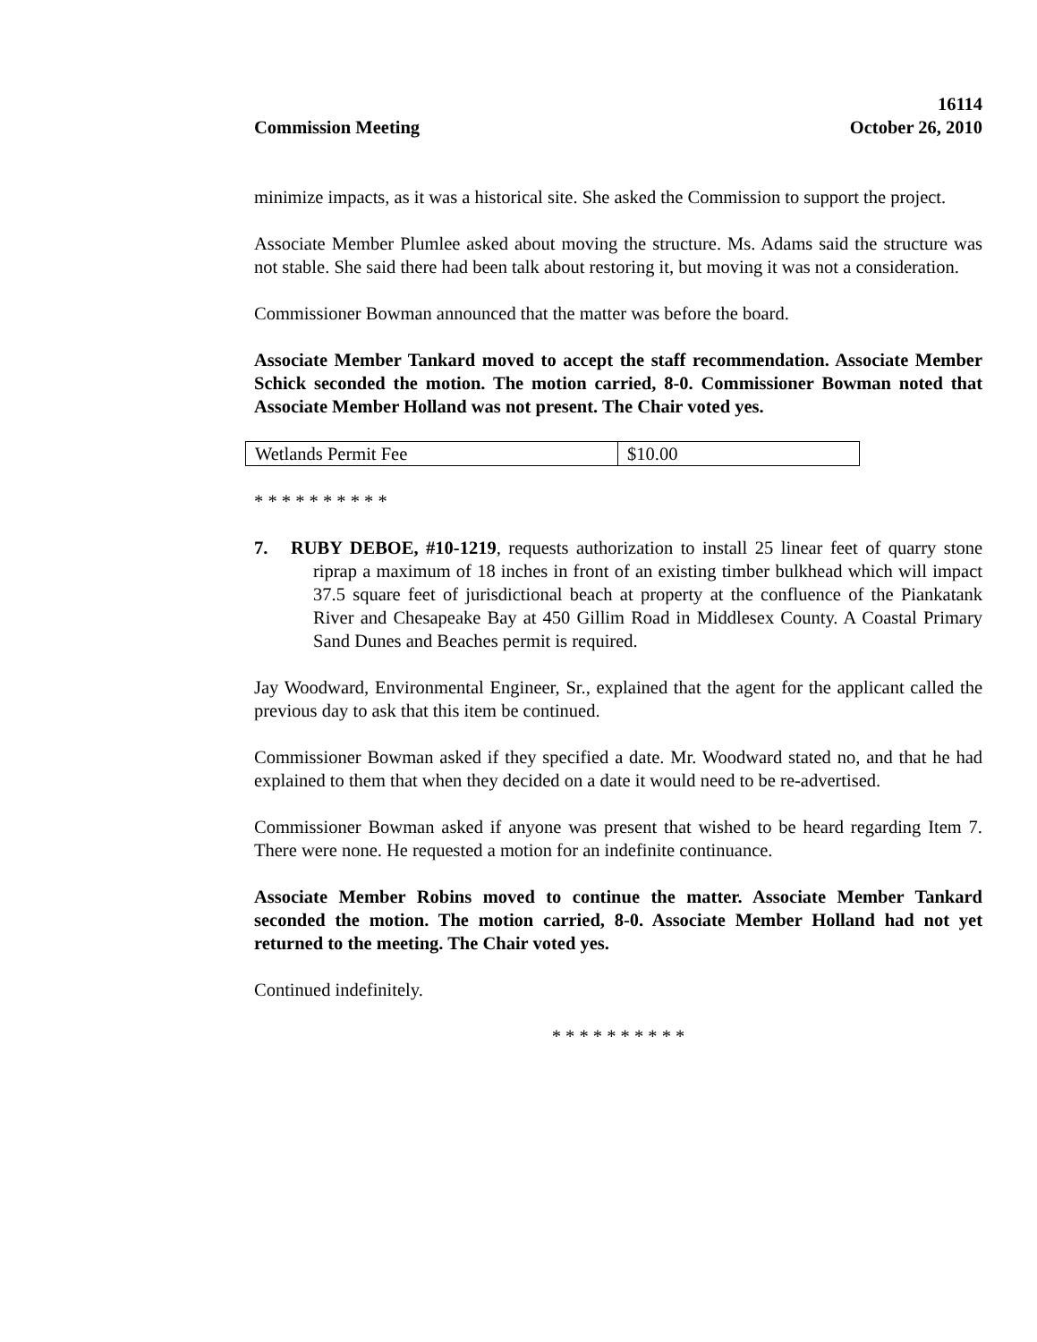Commission Meeting
16114
October 26, 2010
minimize impacts, as it was a historical site. She asked the Commission to support the project.
Associate Member Plumlee asked about moving the structure. Ms. Adams said the structure was not stable. She said there had been talk about restoring it, but moving it was not a consideration.
Commissioner Bowman announced that the matter was before the board.
Associate Member Tankard moved to accept the staff recommendation. Associate Member Schick seconded the motion. The motion carried, 8-0. Commissioner Bowman noted that Associate Member Holland was not present. The Chair voted yes.
| Wetlands Permit Fee | $10.00 |
* * * * * * * * * *
7. RUBY DEBOE, #10-1219, requests authorization to install 25 linear feet of quarry stone riprap a maximum of 18 inches in front of an existing timber bulkhead which will impact 37.5 square feet of jurisdictional beach at property at the confluence of the Piankatank River and Chesapeake Bay at 450 Gillim Road in Middlesex County. A Coastal Primary Sand Dunes and Beaches permit is required.
Jay Woodward, Environmental Engineer, Sr., explained that the agent for the applicant called the previous day to ask that this item be continued.
Commissioner Bowman asked if they specified a date. Mr. Woodward stated no, and that he had explained to them that when they decided on a date it would need to be re-advertised.
Commissioner Bowman asked if anyone was present that wished to be heard regarding Item 7. There were none. He requested a motion for an indefinite continuance.
Associate Member Robins moved to continue the matter. Associate Member Tankard seconded the motion. The motion carried, 8-0. Associate Member Holland had not yet returned to the meeting. The Chair voted yes.
Continued indefinitely.
* * * * * * * * * *